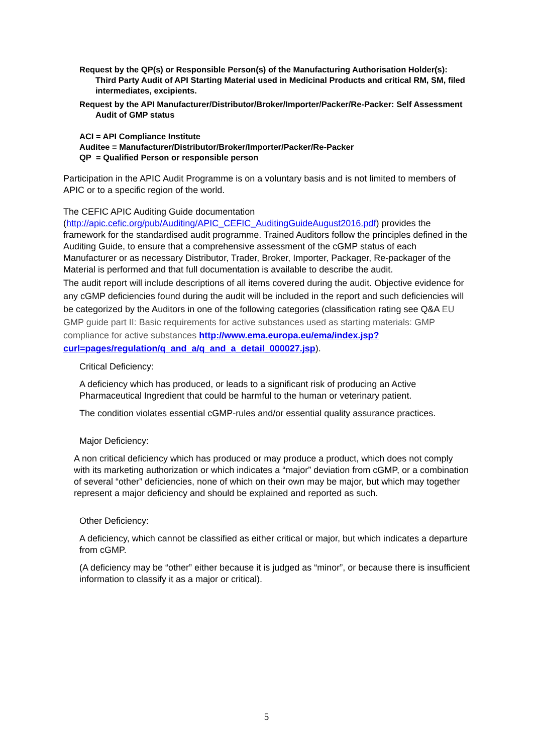Request by the QP(s) or Responsible Person(s) of the Manufacturing Authorisation Holder(s): Third Party Audit of API Starting Material used in Medicinal Products and critical RM, SM, filed intermediates, excipients.
Request by the API Manufacturer/Distributor/Broker/Importer/Packer/Re-Packer: Self Assessment Audit of GMP status
ACI = API Compliance Institute
Auditee = Manufacturer/Distributor/Broker/Importer/Packer/Re-Packer
QP = Qualified Person or responsible person
Participation in the APIC Audit Programme is on a voluntary basis and is not limited to members of APIC or to a specific region of the world.
The CEFIC APIC Auditing Guide documentation (http://apic.cefic.org/pub/Auditing/APIC_CEFIC_AuditingGuideAugust2016.pdf) provides the framework for the standardised audit programme. Trained Auditors follow the principles defined in the Auditing Guide, to ensure that a comprehensive assessment of the cGMP status of each Manufacturer or as necessary Distributor, Trader, Broker, Importer, Packager, Re-packager of the Material is performed and that full documentation is available to describe the audit.
The audit report will include descriptions of all items covered during the audit. Objective evidence for any cGMP deficiencies found during the audit will be included in the report and such deficiencies will be categorized by the Auditors in one of the following categories (classification rating see Q&A EU GMP guide part II: Basic requirements for active substances used as starting materials: GMP compliance for active substances http://www.ema.europa.eu/ema/index.jsp?curl=pages/regulation/q_and_a/q_and_a_detail_000027.jsp).
Critical Deficiency:
A deficiency which has produced, or leads to a significant risk of producing an Active Pharmaceutical Ingredient that could be harmful to the human or veterinary patient.
The condition violates essential cGMP-rules and/or essential quality assurance practices.
Major Deficiency:
A non critical deficiency which has produced or may produce a product, which does not comply with its marketing authorization or which indicates a “major” deviation from cGMP, or a combination of several “other” deficiencies, none of which on their own may be major, but which may together represent a major deficiency and should be explained and reported as such.
Other Deficiency:
A deficiency, which cannot be classified as either critical or major, but which indicates a departure from cGMP.
(A deficiency may be “other” either because it is judged as “minor”, or because there is insufficient information to classify it as a major or critical).
5